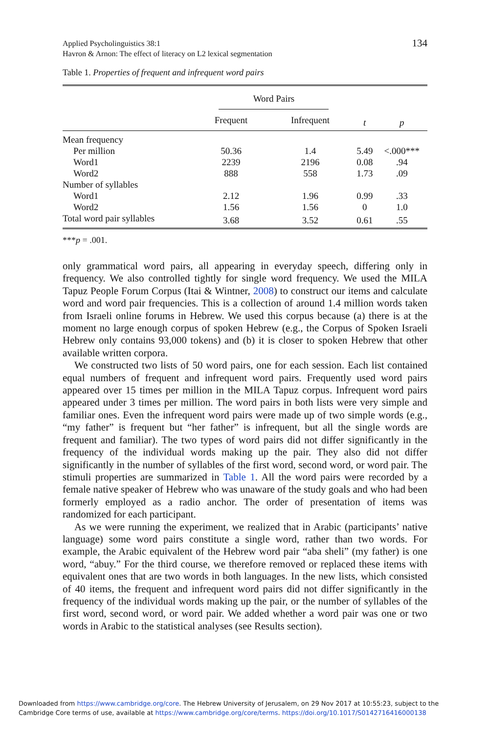Applied Psycholinguistics 38:1
Havron & Arnon: The effect of literacy on L2 lexical segmentation
134
Table 1. Properties of frequent and infrequent word pairs
| | Word Pairs | | | |
| --- | --- | --- | --- | --- |
| | Frequent | Infrequent | t | p |
| Mean frequency | | | | |
| Per million | 50.36 | 1.4 | 5.49 | <.000*** |
| Word1 | 2239 | 2196 | 0.08 | .94 |
| Word2 | 888 | 558 | 1.73 | .09 |
| Number of syllables | | | | |
| Word1 | 2.12 | 1.96 | 0.99 | .33 |
| Word2 | 1.56 | 1.56 | 0 | 1.0 |
| Total word pair syllables | 3.68 | 3.52 | 0.61 | .55 |
***p = .001.
only grammatical word pairs, all appearing in everyday speech, differing only in frequency. We also controlled tightly for single word frequency. We used the MILA Tapuz People Forum Corpus (Itai & Wintner, 2008) to construct our items and calculate word and word pair frequencies. This is a collection of around 1.4 million words taken from Israeli online forums in Hebrew. We used this corpus because (a) there is at the moment no large enough corpus of spoken Hebrew (e.g., the Corpus of Spoken Israeli Hebrew only contains 93,000 tokens) and (b) it is closer to spoken Hebrew that other available written corpora.
We constructed two lists of 50 word pairs, one for each session. Each list contained equal numbers of frequent and infrequent word pairs. Frequently used word pairs appeared over 15 times per million in the MILA Tapuz corpus. Infrequent word pairs appeared under 3 times per million. The word pairs in both lists were very simple and familiar ones. Even the infrequent word pairs were made up of two simple words (e.g., “my father” is frequent but “her father” is infrequent, but all the single words are frequent and familiar). The two types of word pairs did not differ significantly in the frequency of the individual words making up the pair. They also did not differ significantly in the number of syllables of the first word, second word, or word pair. The stimuli properties are summarized in Table 1. All the word pairs were recorded by a female native speaker of Hebrew who was unaware of the study goals and who had been formerly employed as a radio anchor. The order of presentation of items was randomized for each participant.
As we were running the experiment, we realized that in Arabic (participants’ native language) some word pairs constitute a single word, rather than two words. For example, the Arabic equivalent of the Hebrew word pair “aba sheli” (my father) is one word, “abuy.” For the third course, we therefore removed or replaced these items with equivalent ones that are two words in both languages. In the new lists, which consisted of 40 items, the frequent and infrequent word pairs did not differ significantly in the frequency of the individual words making up the pair, or the number of syllables of the first word, second word, or word pair. We added whether a word pair was one or two words in Arabic to the statistical analyses (see Results section).
Downloaded from https://www.cambridge.org/core. The Hebrew University of Jerusalem, on 29 Nov 2017 at 10:55:23, subject to the
Cambridge Core terms of use, available at https://www.cambridge.org/core/terms. https://doi.org/10.1017/S0142716416000138